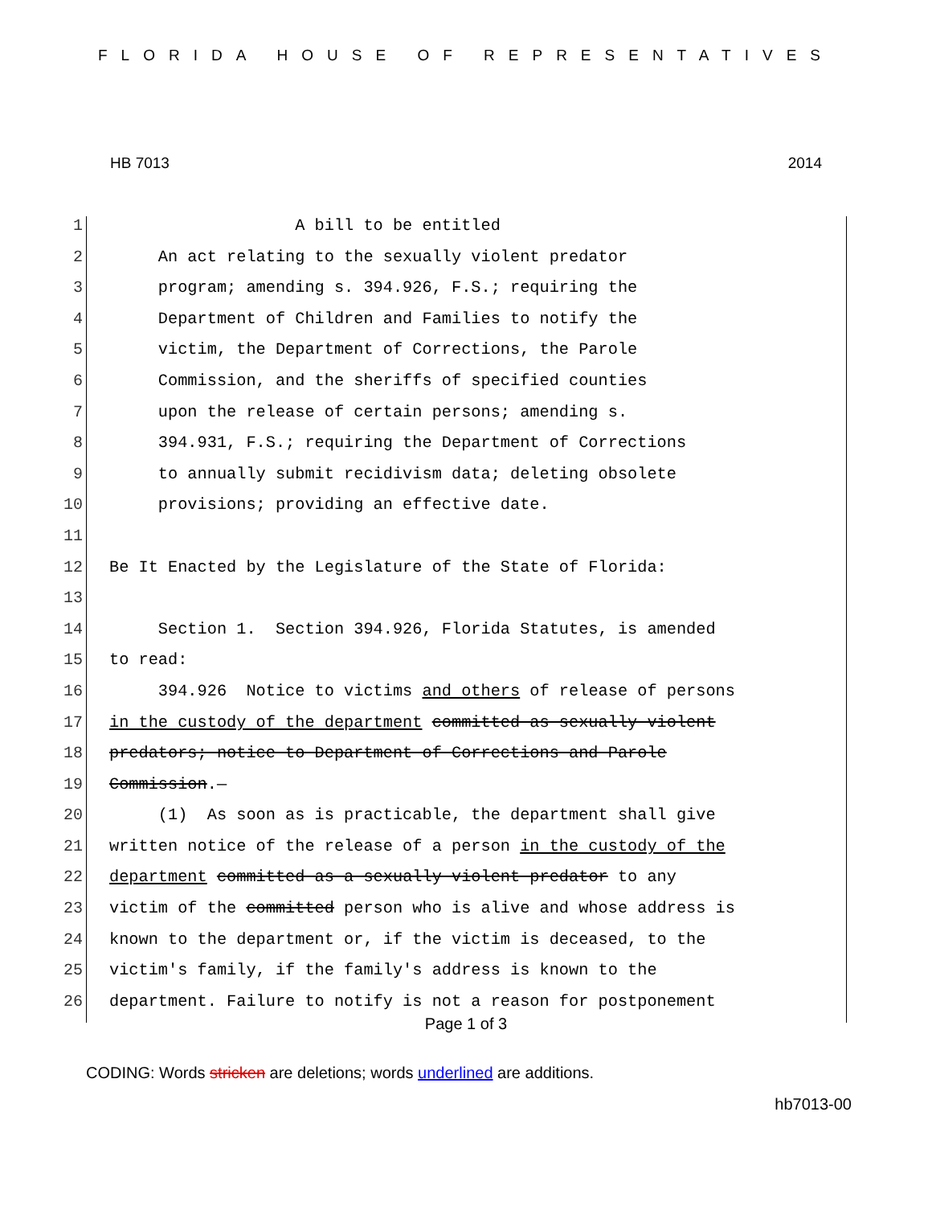FLORIDA HOUSE OF REPRESENTATIVES
HB 7013 2014
1 A bill to be entitled
2 An act relating to the sexually violent predator
3 program; amending s. 394.926, F.S.; requiring the
4 Department of Children and Families to notify the
5 victim, the Department of Corrections, the Parole
6 Commission, and the sheriffs of specified counties
7 upon the release of certain persons; amending s.
8 394.931, F.S.; requiring the Department of Corrections
9 to annually submit recidivism data; deleting obsolete
10 provisions; providing an effective date.
11
12 Be It Enacted by the Legislature of the State of Florida:
13
14 Section 1. Section 394.926, Florida Statutes, is amended
15 to read:
16 394.926 Notice to victims and others of release of persons
17 in the custody of the department committed as sexually violent
18 predators; notice to Department of Corrections and Parole
19 Commission.—
20 (1) As soon as is practicable, the department shall give
21 written notice of the release of a person in the custody of the
22 department committed as a sexually violent predator to any
23 victim of the committed person who is alive and whose address is
24 known to the department or, if the victim is deceased, to the
25 victim's family, if the family's address is known to the
26 department. Failure to notify is not a reason for postponement
Page 1 of 3
CODING: Words stricken are deletions; words underlined are additions.
hb7013-00